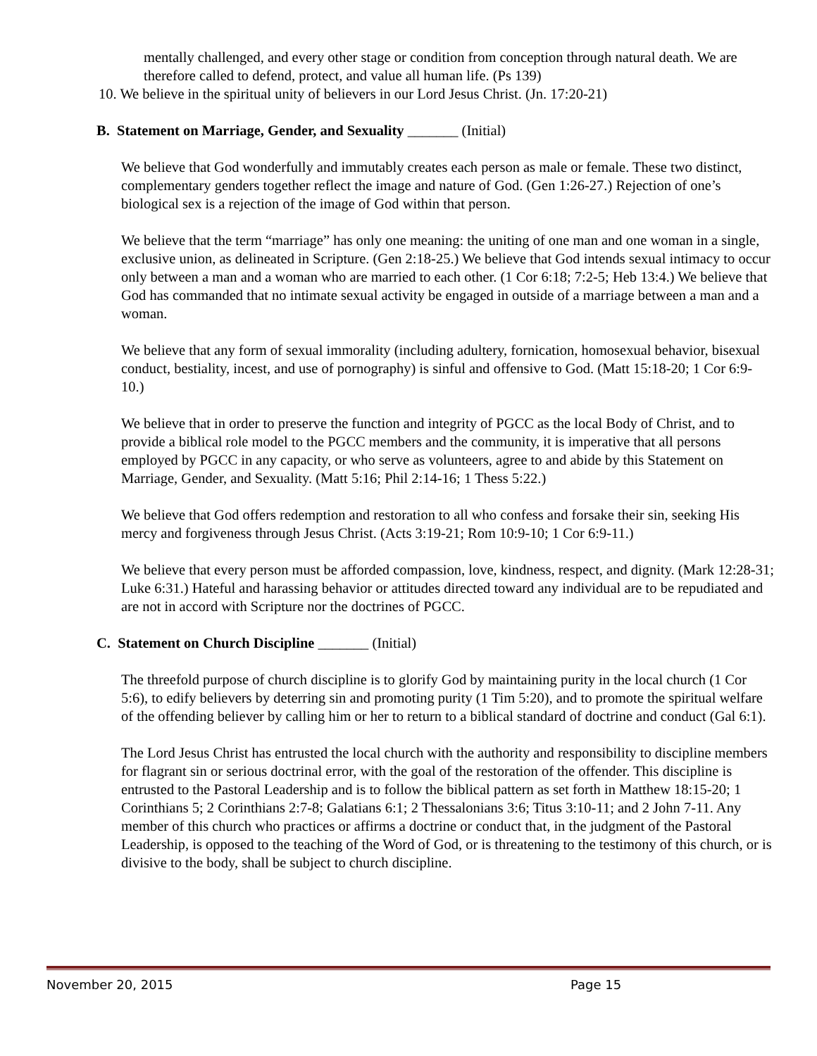mentally challenged, and every other stage or condition from conception through natural death. We are therefore called to defend, protect, and value all human life. (Ps 139)
10. We believe in the spiritual unity of believers in our Lord Jesus Christ. (Jn. 17:20-21)
B. Statement on Marriage, Gender, and Sexuality _______ (Initial)
We believe that God wonderfully and immutably creates each person as male or female. These two distinct, complementary genders together reflect the image and nature of God. (Gen 1:26-27.) Rejection of one’s biological sex is a rejection of the image of God within that person.
We believe that the term “marriage” has only one meaning: the uniting of one man and one woman in a single, exclusive union, as delineated in Scripture. (Gen 2:18-25.) We believe that God intends sexual intimacy to occur only between a man and a woman who are married to each other. (1 Cor 6:18; 7:2-5; Heb 13:4.) We believe that God has commanded that no intimate sexual activity be engaged in outside of a marriage between a man and a woman.
We believe that any form of sexual immorality (including adultery, fornication, homosexual behavior, bisexual conduct, bestiality, incest, and use of pornography) is sinful and offensive to God. (Matt 15:18-20; 1 Cor 6:9-10.)
We believe that in order to preserve the function and integrity of PGCC as the local Body of Christ, and to provide a biblical role model to the PGCC members and the community, it is imperative that all persons employed by PGCC in any capacity, or who serve as volunteers, agree to and abide by this Statement on Marriage, Gender, and Sexuality. (Matt 5:16; Phil 2:14-16; 1 Thess 5:22.)
We believe that God offers redemption and restoration to all who confess and forsake their sin, seeking His mercy and forgiveness through Jesus Christ. (Acts 3:19-21; Rom 10:9-10; 1 Cor 6:9-11.)
We believe that every person must be afforded compassion, love, kindness, respect, and dignity. (Mark 12:28-31; Luke 6:31.) Hateful and harassing behavior or attitudes directed toward any individual are to be repudiated and are not in accord with Scripture nor the doctrines of PGCC.
C. Statement on Church Discipline _______ (Initial)
The threefold purpose of church discipline is to glorify God by maintaining purity in the local church (1 Cor 5:6), to edify believers by deterring sin and promoting purity (1 Tim 5:20), and to promote the spiritual welfare of the offending believer by calling him or her to return to a biblical standard of doctrine and conduct (Gal 6:1).
The Lord Jesus Christ has entrusted the local church with the authority and responsibility to discipline members for flagrant sin or serious doctrinal error, with the goal of the restoration of the offender. This discipline is entrusted to the Pastoral Leadership and is to follow the biblical pattern as set forth in Matthew 18:15-20; 1 Corinthians 5; 2 Corinthians 2:7-8; Galatians 6:1; 2 Thessalonians 3:6; Titus 3:10-11; and 2 John 7-11. Any member of this church who practices or affirms a doctrine or conduct that, in the judgment of the Pastoral Leadership, is opposed to the teaching of the Word of God, or is threatening to the testimony of this church, or is divisive to the body, shall be subject to church discipline.
November 20, 2015 Page 15